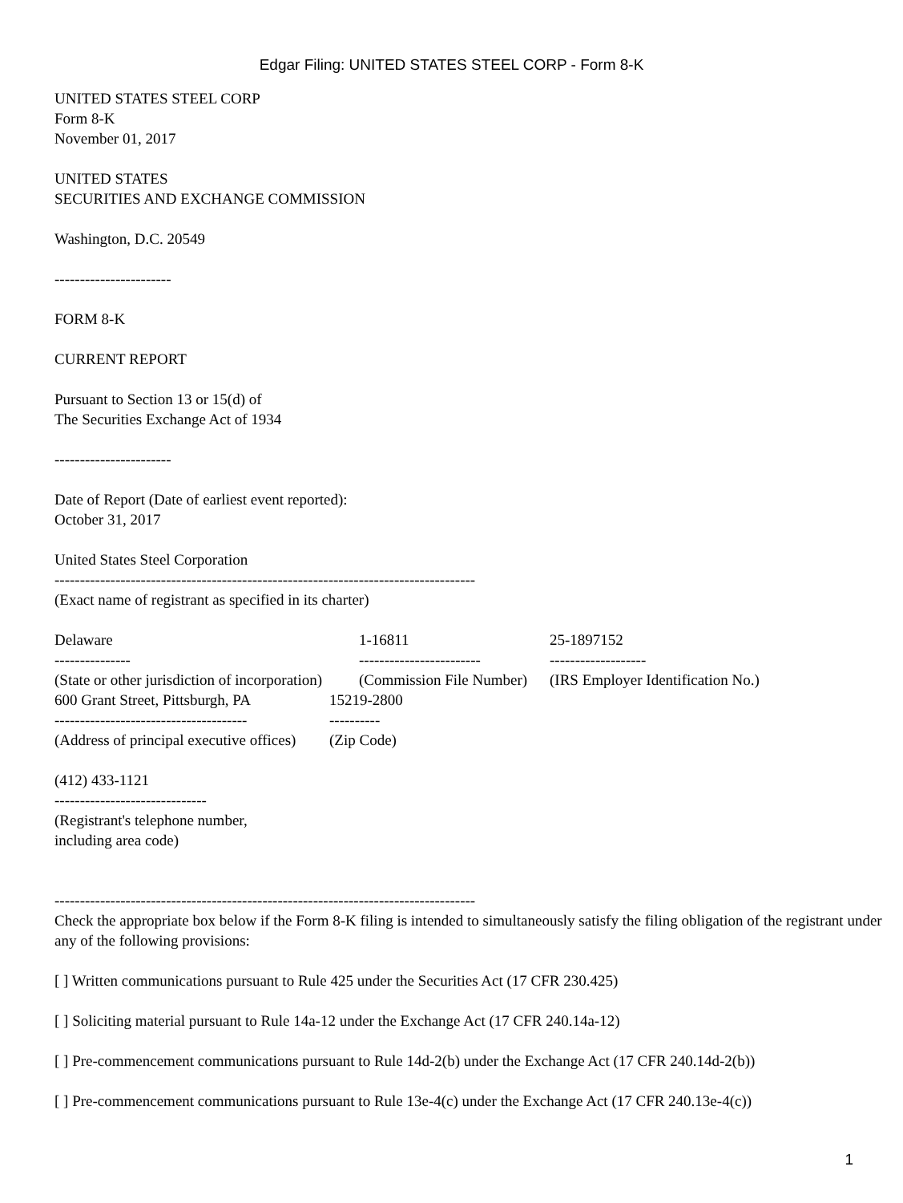Edgar Filing: UNITED STATES STEEL CORP - Form 8-K
UNITED STATES STEEL CORP
Form 8-K
November 01, 2017
UNITED STATES
SECURITIES AND EXCHANGE COMMISSION
Washington, D.C. 20549
-----------------------
FORM 8-K
CURRENT REPORT
Pursuant to Section 13 or 15(d) of
The Securities Exchange Act of 1934
-----------------------
Date of Report (Date of earliest event reported):
October 31, 2017
United States Steel Corporation
-----------------------------------------------------------------------------------
(Exact name of registrant as specified in its charter)
| Delaware | 1-16811 | 25-1897152 |
| --------------- | ------------------------ | ------------------- |
| (State or other jurisdiction of incorporation) | (Commission File Number) | (IRS Employer Identification No.) |
| 600 Grant Street, Pittsburgh, PA | 15219-2800 |
| -------------------------------------- | ---------- |
| (Address of principal executive offices) | (Zip Code) |
(412) 433-1121
------------------------------
(Registrant's telephone number,
including area code)
-----------------------------------------------------------------------------------
Check the appropriate box below if the Form 8-K filing is intended to simultaneously satisfy the filing obligation of the registrant under any of the following provisions:
[ ] Written communications pursuant to Rule 425 under the Securities Act (17 CFR 230.425)
[ ] Soliciting material pursuant to Rule 14a-12 under the Exchange Act (17 CFR 240.14a-12)
[ ] Pre-commencement communications pursuant to Rule 14d-2(b) under the Exchange Act (17 CFR 240.14d-2(b))
[ ] Pre-commencement communications pursuant to Rule 13e-4(c) under the Exchange Act (17 CFR 240.13e-4(c))
1